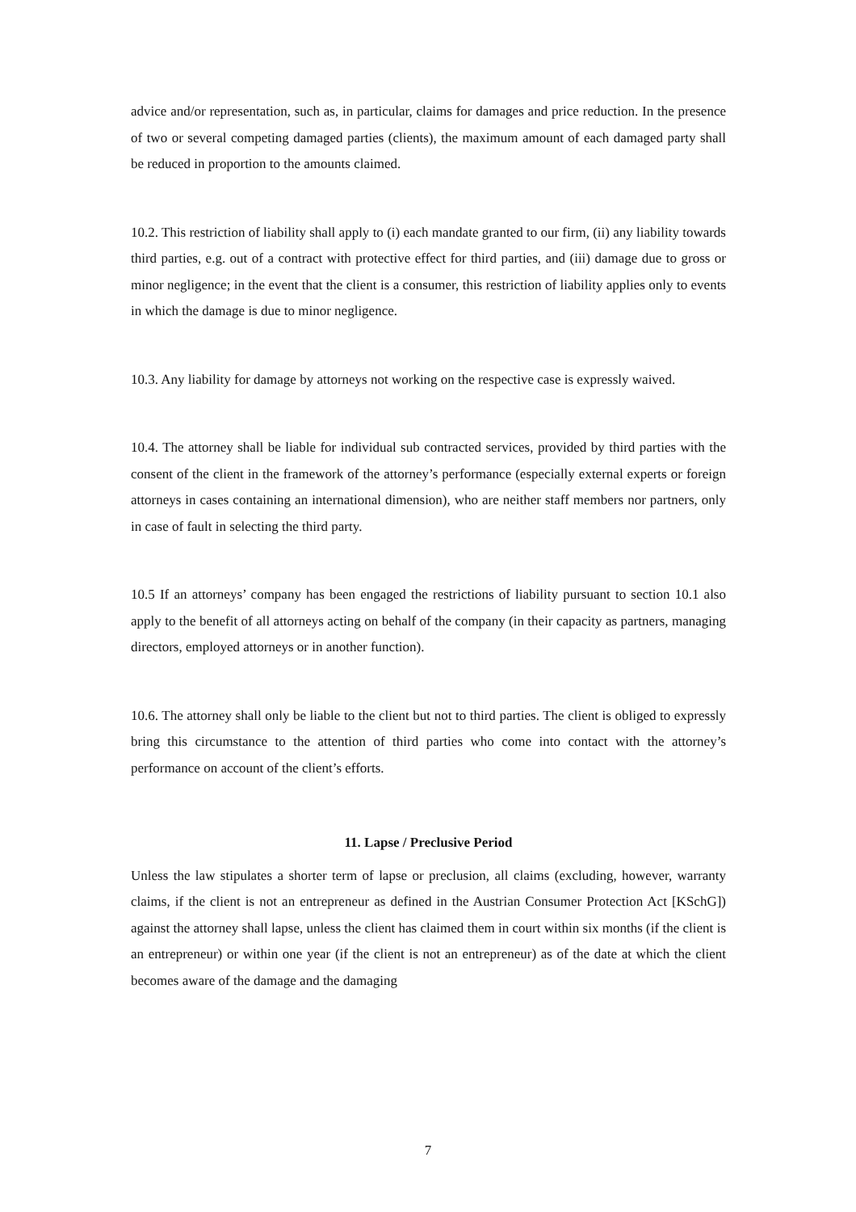advice and/or representation, such as, in particular, claims for damages and price reduction. In the presence of two or several competing damaged parties (clients), the maximum amount of each damaged party shall be reduced in proportion to the amounts claimed.
10.2. This restriction of liability shall apply to (i) each mandate granted to our firm, (ii) any liability towards third parties, e.g. out of a contract with protective effect for third parties, and (iii) damage due to gross or minor negligence; in the event that the client is a consumer, this restriction of liability applies only to events in which the damage is due to minor negligence.
10.3. Any liability for damage by attorneys not working on the respective case is expressly waived.
10.4. The attorney shall be liable for individual sub contracted services, provided by third parties with the consent of the client in the framework of the attorney’s performance (especially external experts or foreign attorneys in cases containing an international dimension), who are neither staff members nor partners, only in case of fault in selecting the third party.
10.5 If an attorneys’ company has been engaged the restrictions of liability pursuant to section 10.1 also apply to the benefit of all attorneys acting on behalf of the company (in their capacity as partners, managing directors, employed attorneys or in another function).
10.6. The attorney shall only be liable to the client but not to third parties. The client is obliged to expressly bring this circumstance to the attention of third parties who come into contact with the attorney’s performance on account of the client’s efforts.
11. Lapse / Preclusive Period
Unless the law stipulates a shorter term of lapse or preclusion, all claims (excluding, however, warranty claims, if the client is not an entrepreneur as defined in the Austrian Consumer Protection Act [KSchG]) against the attorney shall lapse, unless the client has claimed them in court within six months (if the client is an entrepreneur) or within one year (if the client is not an entrepreneur) as of the date at which the client becomes aware of the damage and the damaging
7